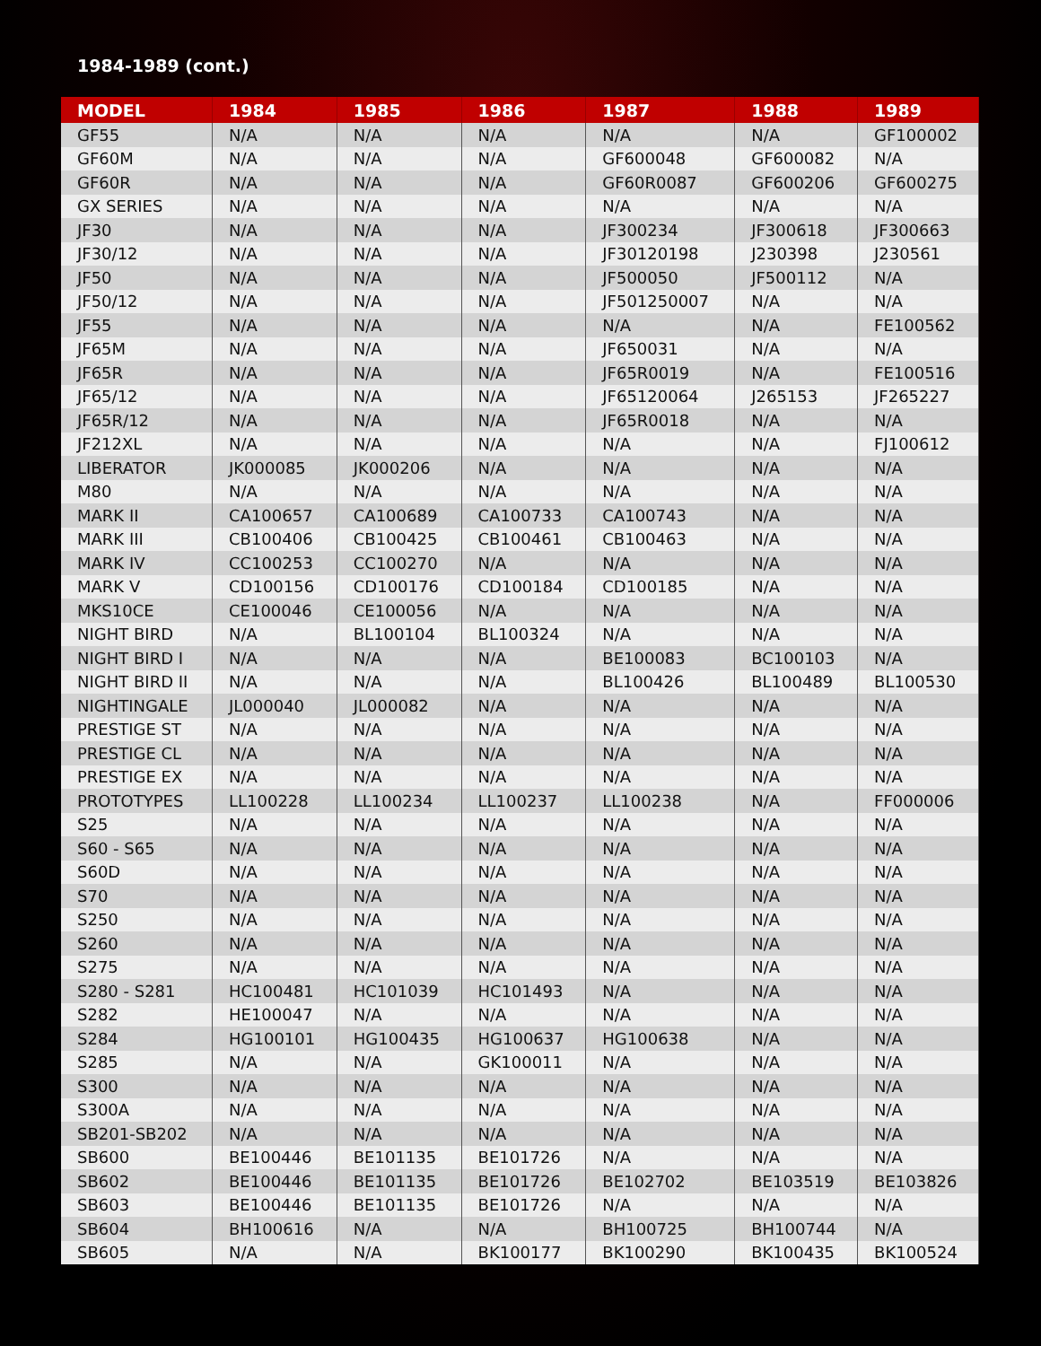1984-1989 (cont.)
| MODEL | 1984 | 1985 | 1986 | 1987 | 1988 | 1989 |
| --- | --- | --- | --- | --- | --- | --- |
| GF55 | N/A | N/A | N/A | N/A | N/A | GF100002 |
| GF60M | N/A | N/A | N/A | GF600048 | GF600082 | N/A |
| GF60R | N/A | N/A | N/A | GF60R0087 | GF600206 | GF600275 |
| GX SERIES | N/A | N/A | N/A | N/A | N/A | N/A |
| JF30 | N/A | N/A | N/A | JF300234 | JF300618 | JF300663 |
| JF30/12 | N/A | N/A | N/A | JF30120198 | J230398 | J230561 |
| JF50 | N/A | N/A | N/A | JF500050 | JF500112 | N/A |
| JF50/12 | N/A | N/A | N/A | JF501250007 | N/A | N/A |
| JF55 | N/A | N/A | N/A | N/A | N/A | FE100562 |
| JF65M | N/A | N/A | N/A | JF650031 | N/A | N/A |
| JF65R | N/A | N/A | N/A | JF65R0019 | N/A | FE100516 |
| JF65/12 | N/A | N/A | N/A | JF65120064 | J265153 | JF265227 |
| JF65R/12 | N/A | N/A | N/A | JF65R0018 | N/A | N/A |
| JF212XL | N/A | N/A | N/A | N/A | N/A | FJ100612 |
| LIBERATOR | JK000085 | JK000206 | N/A | N/A | N/A | N/A |
| M80 | N/A | N/A | N/A | N/A | N/A | N/A |
| MARK II | CA100657 | CA100689 | CA100733 | CA100743 | N/A | N/A |
| MARK III | CB100406 | CB100425 | CB100461 | CB100463 | N/A | N/A |
| MARK IV | CC100253 | CC100270 | N/A | N/A | N/A | N/A |
| MARK V | CD100156 | CD100176 | CD100184 | CD100185 | N/A | N/A |
| MKS10CE | CE100046 | CE100056 | N/A | N/A | N/A | N/A |
| NIGHT BIRD | N/A | BL100104 | BL100324 | N/A | N/A | N/A |
| NIGHT BIRD I | N/A | N/A | N/A | BE100083 | BC100103 | N/A |
| NIGHT BIRD II | N/A | N/A | N/A | BL100426 | BL100489 | BL100530 |
| NIGHTINGALE | JL000040 | JL000082 | N/A | N/A | N/A | N/A |
| PRESTIGE ST | N/A | N/A | N/A | N/A | N/A | N/A |
| PRESTIGE CL | N/A | N/A | N/A | N/A | N/A | N/A |
| PRESTIGE EX | N/A | N/A | N/A | N/A | N/A | N/A |
| PROTOTYPES | LL100228 | LL100234 | LL100237 | LL100238 | N/A | FF000006 |
| S25 | N/A | N/A | N/A | N/A | N/A | N/A |
| S60 - S65 | N/A | N/A | N/A | N/A | N/A | N/A |
| S60D | N/A | N/A | N/A | N/A | N/A | N/A |
| S70 | N/A | N/A | N/A | N/A | N/A | N/A |
| S250 | N/A | N/A | N/A | N/A | N/A | N/A |
| S260 | N/A | N/A | N/A | N/A | N/A | N/A |
| S275 | N/A | N/A | N/A | N/A | N/A | N/A |
| S280 - S281 | HC100481 | HC101039 | HC101493 | N/A | N/A | N/A |
| S282 | HE100047 | N/A | N/A | N/A | N/A | N/A |
| S284 | HG100101 | HG100435 | HG100637 | HG100638 | N/A | N/A |
| S285 | N/A | N/A | GK100011 | N/A | N/A | N/A |
| S300 | N/A | N/A | N/A | N/A | N/A | N/A |
| S300A | N/A | N/A | N/A | N/A | N/A | N/A |
| SB201-SB202 | N/A | N/A | N/A | N/A | N/A | N/A |
| SB600 | BE100446 | BE101135 | BE101726 | N/A | N/A | N/A |
| SB602 | BE100446 | BE101135 | BE101726 | BE102702 | BE103519 | BE103826 |
| SB603 | BE100446 | BE101135 | BE101726 | N/A | N/A | N/A |
| SB604 | BH100616 | N/A | N/A | BH100725 | BH100744 | N/A |
| SB605 | N/A | N/A | BK100177 | BK100290 | BK100435 | BK100524 |